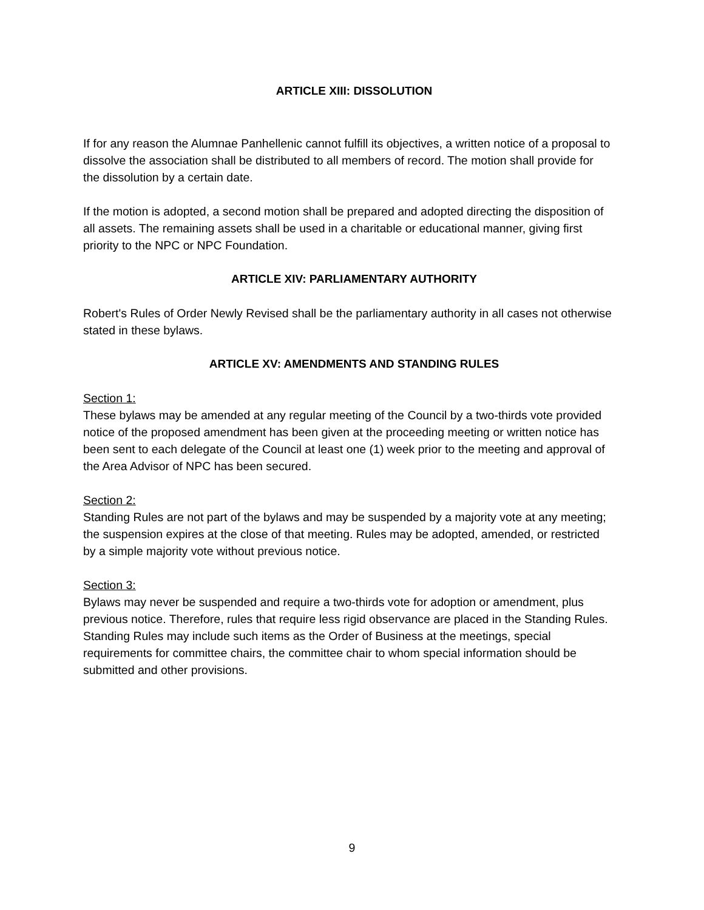ARTICLE XIII: DISSOLUTION
If for any reason the Alumnae Panhellenic cannot fulfill its objectives, a written notice of a proposal to dissolve the association shall be distributed to all members of record. The motion shall provide for the dissolution by a certain date.
If the motion is adopted, a second motion shall be prepared and adopted directing the disposition of all assets. The remaining assets shall be used in a charitable or educational manner, giving first priority to the NPC or NPC Foundation.
ARTICLE XIV: PARLIAMENTARY AUTHORITY
Robert's Rules of Order Newly Revised shall be the parliamentary authority in all cases not otherwise stated in these bylaws.
ARTICLE XV: AMENDMENTS AND STANDING RULES
Section 1:
These bylaws may be amended at any regular meeting of the Council by a two-thirds vote provided notice of the proposed amendment has been given at the proceeding meeting or written notice has been sent to each delegate of the Council at least one (1) week prior to the meeting and approval of the Area Advisor of NPC has been secured.
Section 2:
Standing Rules are not part of the bylaws and may be suspended by a majority vote at any meeting; the suspension expires at the close of that meeting. Rules may be adopted, amended, or restricted by a simple majority vote without previous notice.
Section 3:
Bylaws may never be suspended and require a two-thirds vote for adoption or amendment, plus previous notice. Therefore, rules that require less rigid observance are placed in the Standing Rules. Standing Rules may include such items as the Order of Business at the meetings, special requirements for committee chairs, the committee chair to whom special information should be submitted and other provisions.
9